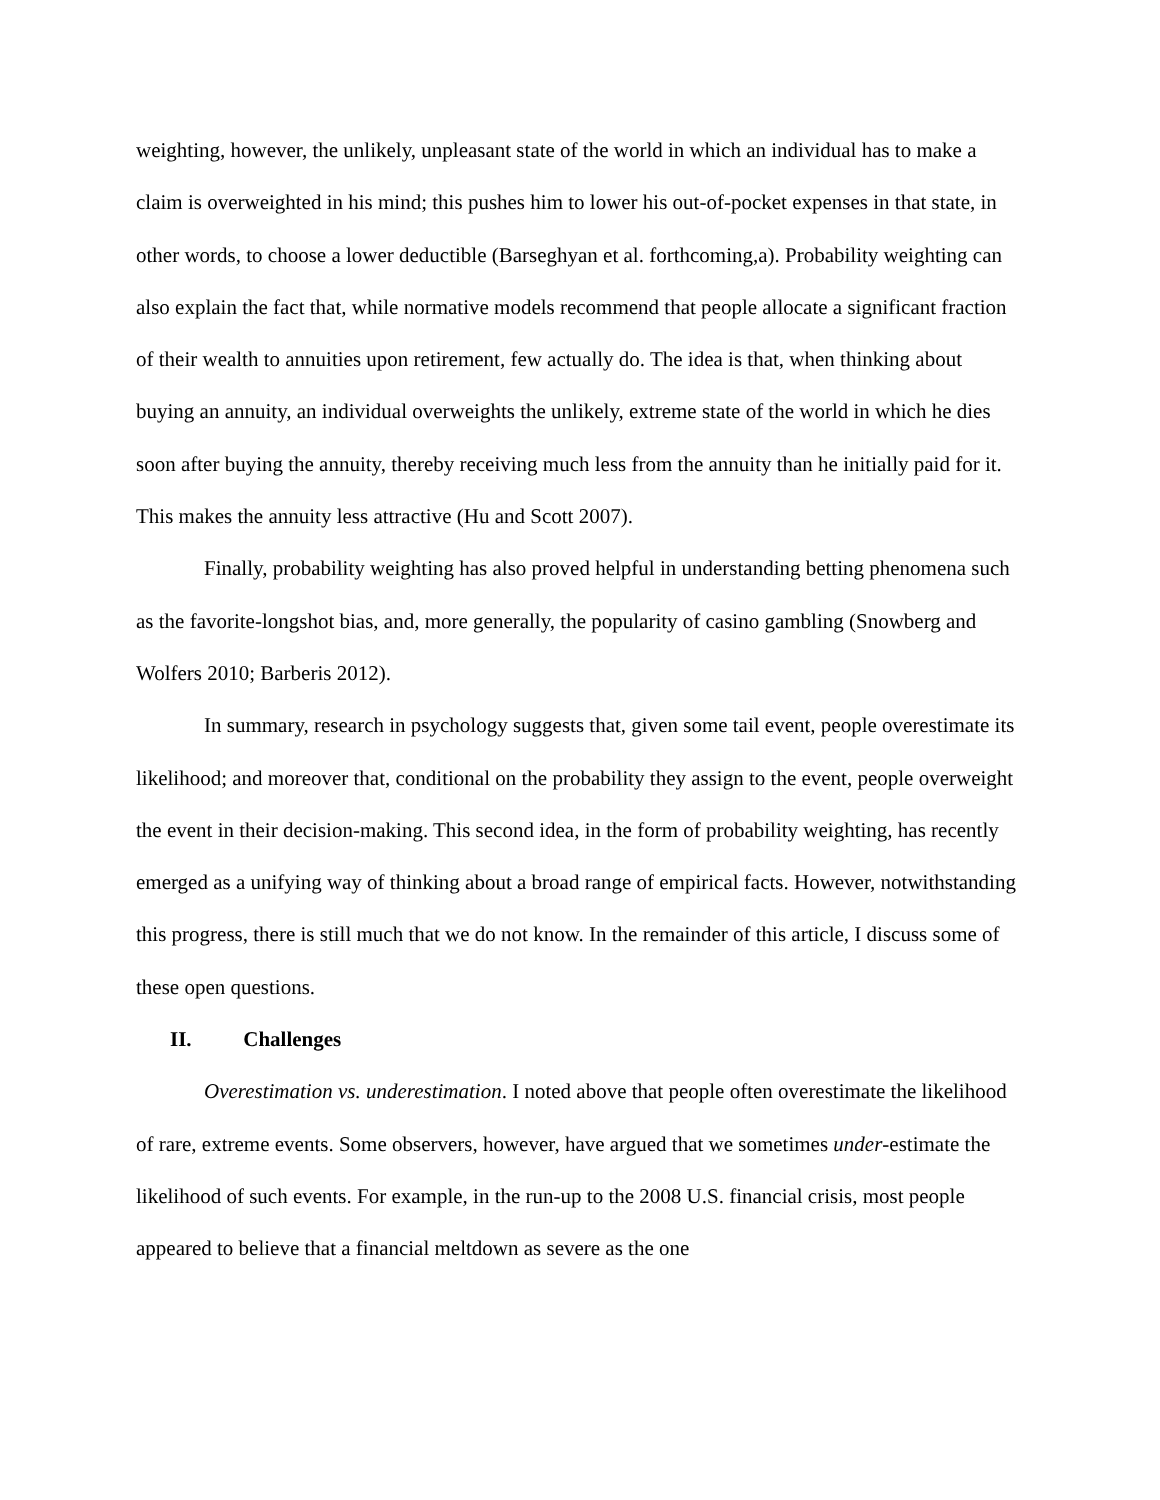weighting, however, the unlikely, unpleasant state of the world in which an individual has to make a claim is overweighted in his mind; this pushes him to lower his out-of-pocket expenses in that state, in other words, to choose a lower deductible (Barseghyan et al. forthcoming,a). Probability weighting can also explain the fact that, while normative models recommend that people allocate a significant fraction of their wealth to annuities upon retirement, few actually do. The idea is that, when thinking about buying an annuity, an individual overweights the unlikely, extreme state of the world in which he dies soon after buying the annuity, thereby receiving much less from the annuity than he initially paid for it. This makes the annuity less attractive (Hu and Scott 2007).
Finally, probability weighting has also proved helpful in understanding betting phenomena such as the favorite-longshot bias, and, more generally, the popularity of casino gambling (Snowberg and Wolfers 2010; Barberis 2012).
In summary, research in psychology suggests that, given some tail event, people overestimate its likelihood; and moreover that, conditional on the probability they assign to the event, people overweight the event in their decision-making. This second idea, in the form of probability weighting, has recently emerged as a unifying way of thinking about a broad range of empirical facts. However, notwithstanding this progress, there is still much that we do not know. In the remainder of this article, I discuss some of these open questions.
II. Challenges
Overestimation vs. underestimation. I noted above that people often overestimate the likelihood of rare, extreme events. Some observers, however, have argued that we sometimes under-estimate the likelihood of such events. For example, in the run-up to the 2008 U.S. financial crisis, most people appeared to believe that a financial meltdown as severe as the one